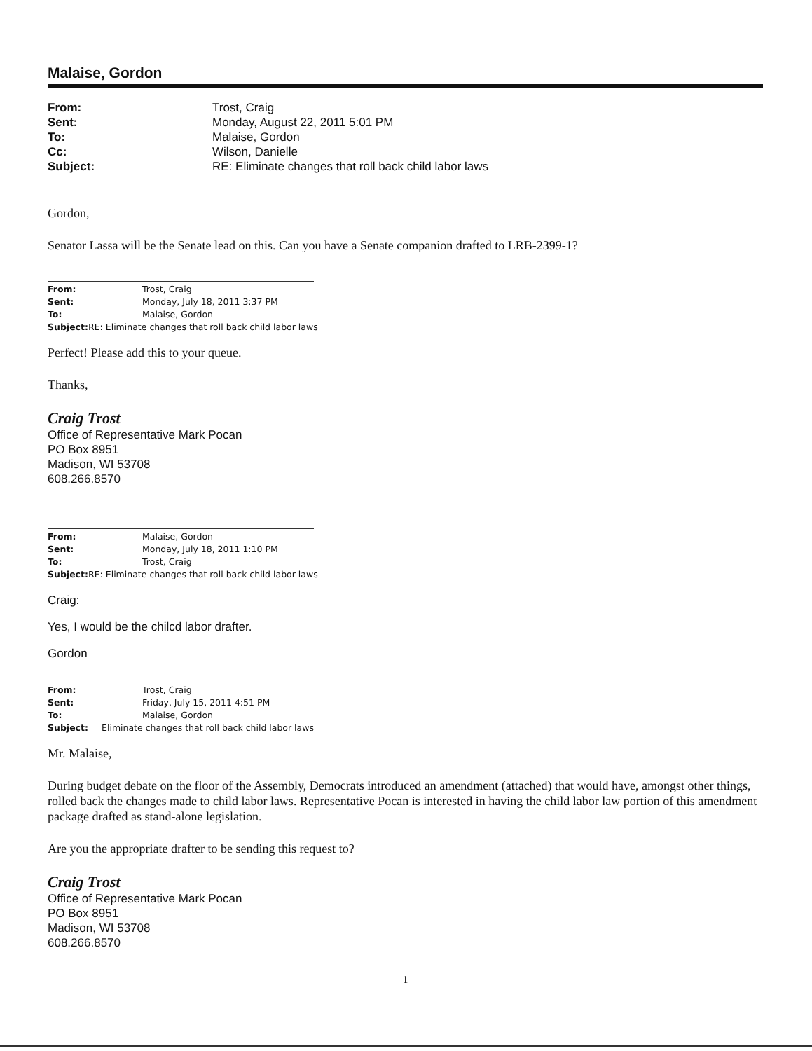Malaise, Gordon
From: Trost, Craig
Sent: Monday, August 22, 2011 5:01 PM
To: Malaise, Gordon
Cc: Wilson, Danielle
Subject: RE: Eliminate changes that roll back child labor laws
Gordon,
Senator Lassa will be the Senate lead on this. Can you have a Senate companion drafted to LRB-2399-1?
From: Trost, Craig
Sent: Monday, July 18, 2011 3:37 PM
To: Malaise, Gordon
Subject: RE: Eliminate changes that roll back child labor laws
Perfect! Please add this to your queue.
Thanks,
Craig Trost
Office of Representative Mark Pocan
PO Box 8951
Madison, WI 53708
608.266.8570
From: Malaise, Gordon
Sent: Monday, July 18, 2011 1:10 PM
To: Trost, Craig
Subject: RE: Eliminate changes that roll back child labor laws
Craig:
Yes, I would be the chilcd labor drafter.
Gordon
From: Trost, Craig
Sent: Friday, July 15, 2011 4:51 PM
To: Malaise, Gordon
Subject: Eliminate changes that roll back child labor laws
Mr. Malaise,
During budget debate on the floor of the Assembly, Democrats introduced an amendment (attached) that would have, amongst other things, rolled back the changes made to child labor laws. Representative Pocan is interested in having the child labor law portion of this amendment package drafted as stand-alone legislation.
Are you the appropriate drafter to be sending this request to?
Craig Trost
Office of Representative Mark Pocan
PO Box 8951
Madison, WI 53708
608.266.8570
1